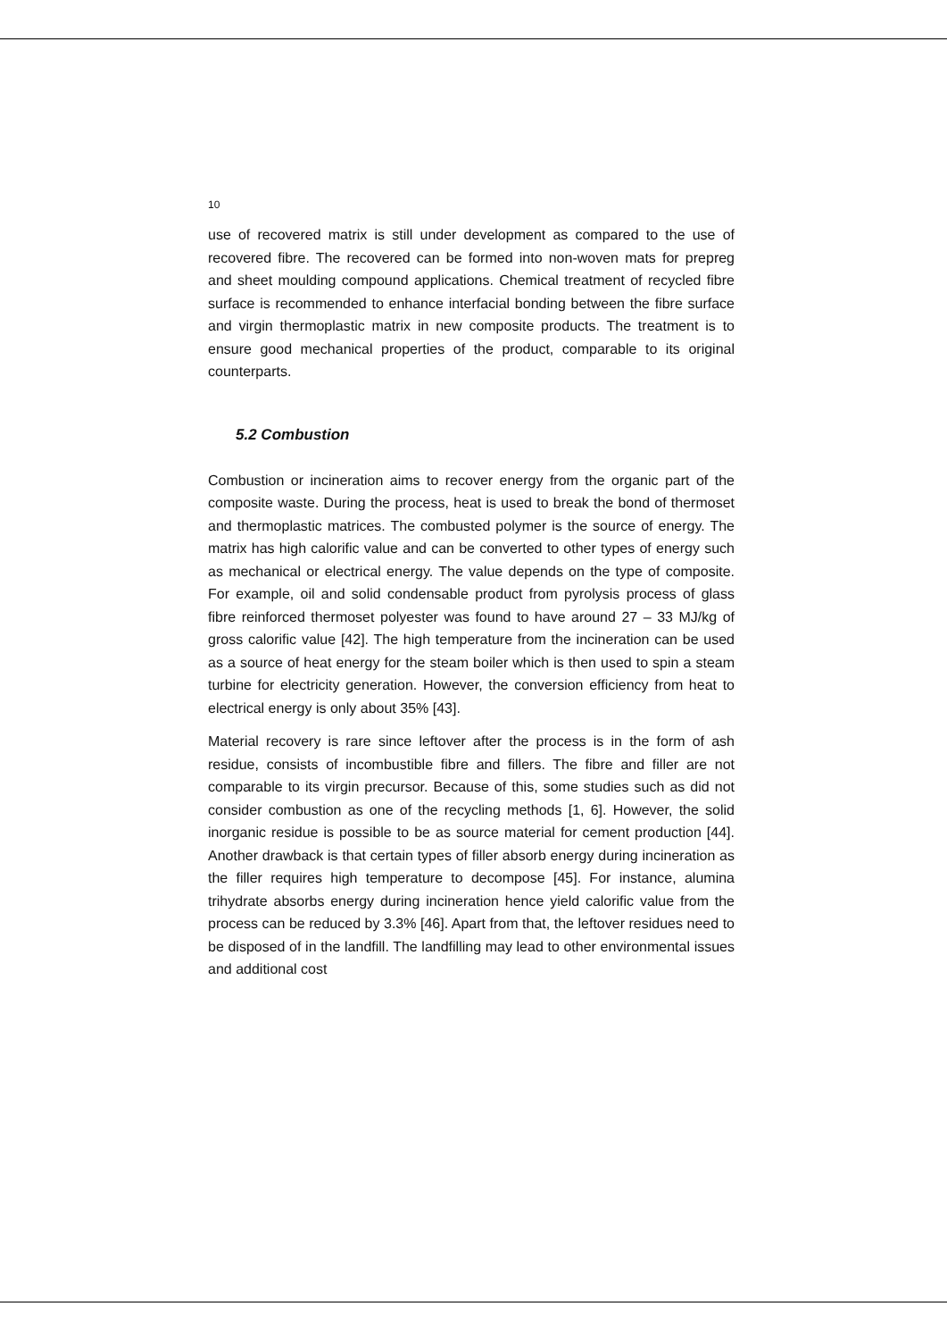10
use of recovered matrix is still under development as compared to the use of recovered fibre. The recovered can be formed into non-woven mats for prepreg and sheet moulding compound applications. Chemical treatment of recycled fibre surface is recommended to enhance interfacial bonding between the fibre surface and virgin thermoplastic matrix in new composite products. The treatment is to ensure good mechanical properties of the product, comparable to its original counterparts.
5.2 Combustion
Combustion or incineration aims to recover energy from the organic part of the composite waste. During the process, heat is used to break the bond of thermoset and thermoplastic matrices. The combusted polymer is the source of energy. The matrix has high calorific value and can be converted to other types of energy such as mechanical or electrical energy. The value depends on the type of composite. For example, oil and solid condensable product from pyrolysis process of glass fibre reinforced thermoset polyester was found to have around 27 – 33 MJ/kg of gross calorific value [42]. The high temperature from the incineration can be used as a source of heat energy for the steam boiler which is then used to spin a steam turbine for electricity generation. However, the conversion efficiency from heat to electrical energy is only about 35% [43].
Material recovery is rare since leftover after the process is in the form of ash residue, consists of incombustible fibre and fillers. The fibre and filler are not comparable to its virgin precursor. Because of this, some studies such as did not consider combustion as one of the recycling methods [1, 6]. However, the solid inorganic residue is possible to be as source material for cement production [44]. Another drawback is that certain types of filler absorb energy during incineration as the filler requires high temperature to decompose [45]. For instance, alumina trihydrate absorbs energy during incineration hence yield calorific value from the process can be reduced by 3.3% [46]. Apart from that, the leftover residues need to be disposed of in the landfill. The landfilling may lead to other environmental issues and additional cost